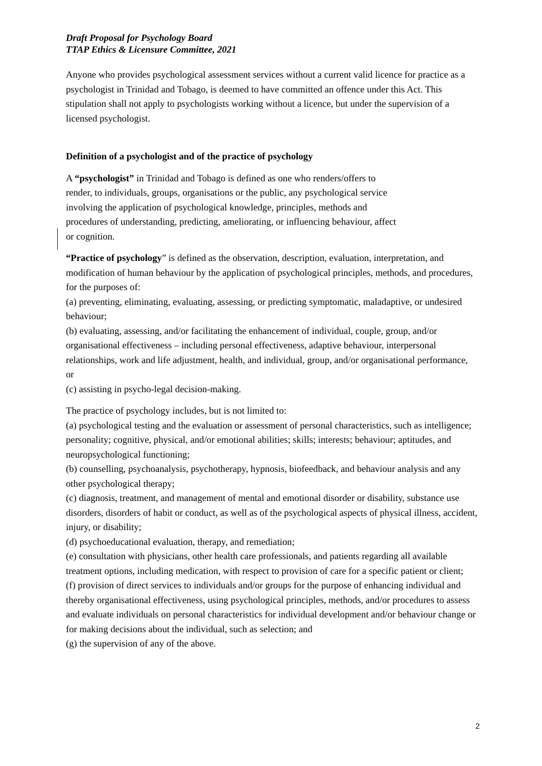Draft Proposal for Psychology Board
TTAP Ethics & Licensure Committee, 2021
Anyone who provides psychological assessment services without a current valid licence for practice as a psychologist in Trinidad and Tobago, is deemed to have committed an offence under this Act. This stipulation shall not apply to psychologists working without a licence, but under the supervision of a licensed psychologist.
Definition of a psychologist and of the practice of psychology
A “psychologist” in Trinidad and Tobago is defined as one who renders/offers to
render, to individuals, groups, organisations or the public, any psychological service
involving the application of psychological knowledge, principles, methods and
procedures of understanding, predicting, ameliorating, or influencing behaviour, affect
or cognition.
“Practice of psychology” is defined as the observation, description, evaluation, interpretation, and modification of human behaviour by the application of psychological principles, methods, and procedures, for the purposes of:
(a) preventing, eliminating, evaluating, assessing, or predicting symptomatic, maladaptive, or undesired behaviour;
(b) evaluating, assessing, and/or facilitating the enhancement of individual, couple, group, and/or organisational effectiveness – including personal effectiveness, adaptive behaviour, interpersonal relationships, work and life adjustment, health, and individual, group, and/or organisational performance, or
(c) assisting in psycho-legal decision-making.
The practice of psychology includes, but is not limited to:
(a) psychological testing and the evaluation or assessment of personal characteristics, such as intelligence; personality; cognitive, physical, and/or emotional abilities; skills; interests; behaviour; aptitudes, and neuropsychological functioning;
(b) counselling, psychoanalysis, psychotherapy, hypnosis, biofeedback, and behaviour analysis and any other psychological therapy;
(c) diagnosis, treatment, and management of mental and emotional disorder or disability, substance use disorders, disorders of habit or conduct, as well as of the psychological aspects of physical illness, accident, injury, or disability;
(d) psychoeducational evaluation, therapy, and remediation;
(e) consultation with physicians, other health care professionals, and patients regarding all available treatment options, including medication, with respect to provision of care for a specific patient or client;
(f) provision of direct services to individuals and/or groups for the purpose of enhancing individual and thereby organisational effectiveness, using psychological principles, methods, and/or procedures to assess and evaluate individuals on personal characteristics for individual development and/or behaviour change or for making decisions about the individual, such as selection; and
(g) the supervision of any of the above.
2